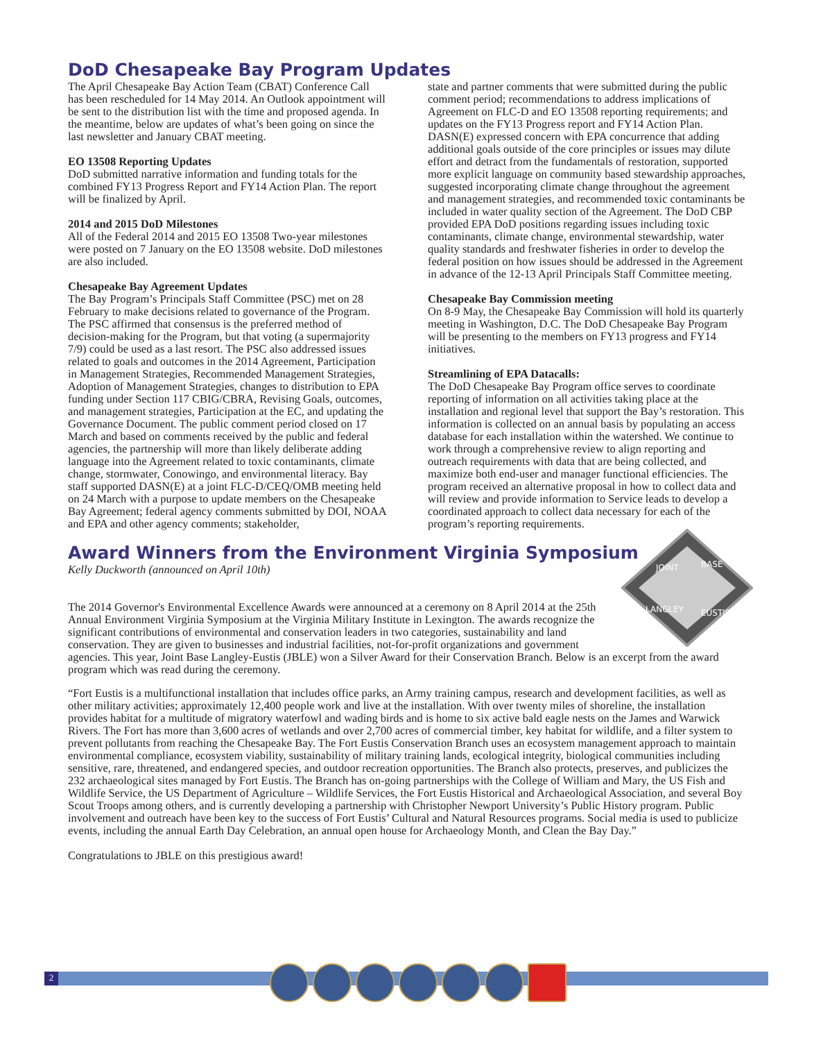DoD Chesapeake Bay Program Updates
The April Chesapeake Bay Action Team (CBAT) Conference Call has been rescheduled for 14 May 2014. An Outlook appointment will be sent to the distribution list with the time and proposed agenda. In the meantime, below are updates of what’s been going on since the last newsletter and January CBAT meeting.
EO 13508 Reporting Updates
DoD submitted narrative information and funding totals for the combined FY13 Progress Report and FY14 Action Plan. The report will be finalized by April.
2014 and 2015 DoD Milestones
All of the Federal 2014 and 2015 EO 13508 Two-year milestones were posted on 7 January on the EO 13508 website. DoD milestones are also included.
Chesapeake Bay Agreement Updates
The Bay Program’s Principals Staff Committee (PSC) met on 28 February to make decisions related to governance of the Program. The PSC affirmed that consensus is the preferred method of decision-making for the Program, but that voting (a supermajority 7/9) could be used as a last resort. The PSC also addressed issues related to goals and outcomes in the 2014 Agreement, Participation in Management Strategies, Recommended Management Strategies, Adoption of Management Strategies, changes to distribution to EPA funding under Section 117 CBIG/CBRA, Revising Goals, outcomes, and management strategies, Participation at the EC, and updating the Governance Document. The public comment period closed on 17 March and based on comments received by the public and federal agencies, the partnership will more than likely deliberate adding language into the Agreement related to toxic contaminants, climate change, stormwater, Conowingo, and environmental literacy. Bay staff supported DASN(E) at a joint FLC-D/CEQ/OMB meeting held on 24 March with a purpose to update members on the Chesapeake Bay Agreement; federal agency comments submitted by DOI, NOAA and EPA and other agency comments; stakeholder,
state and partner comments that were submitted during the public comment period; recommendations to address implications of Agreement on FLC-D and EO 13508 reporting requirements; and updates on the FY13 Progress report and FY14 Action Plan. DASN(E) expressed concern with EPA concurrence that adding additional goals outside of the core principles or issues may dilute effort and detract from the fundamentals of restoration, supported more explicit language on community based stewardship approaches, suggested incorporating climate change throughout the agreement and management strategies, and recommended toxic contaminants be included in water quality section of the Agreement. The DoD CBP provided EPA DoD positions regarding issues including toxic contaminants, climate change, environmental stewardship, water quality standards and freshwater fisheries in order to develop the federal position on how issues should be addressed in the Agreement in advance of the 12-13 April Principals Staff Committee meeting.
Chesapeake Bay Commission meeting
On 8-9 May, the Chesapeake Bay Commission will hold its quarterly meeting in Washington, D.C. The DoD Chesapeake Bay Program will be presenting to the members on FY13 progress and FY14 initiatives.
Streamlining of EPA Datacalls:
The DoD Chesapeake Bay Program office serves to coordinate reporting of information on all activities taking place at the installation and regional level that support the Bay’s restoration. This information is collected on an annual basis by populating an access database for each installation within the watershed. We continue to work through a comprehensive review to align reporting and outreach requirements with data that are being collected, and maximize both end-user and manager functional efficiencies. The program received an alternative proposal in how to collect data and will review and provide information to Service leads to develop a coordinated approach to collect data necessary for each of the program’s reporting requirements.
Award Winners from the Environment Virginia Symposium
JOINT
BASE
LANGLEY
EUSTIS
Kelly Duckworth (announced on April 10th)
The 2014 Governor's Environmental Excellence Awards were announced at a ceremony on 8 April 2014 at the 25th Annual Environment Virginia Symposium at the Virginia Military Institute in Lexington. The awards recognize the significant contributions of environmental and conservation leaders in two categories, sustainability and land conservation. They are given to businesses and industrial facilities, not-for-profit organizations and government agencies. This year, Joint Base Langley-Eustis (JBLE) won a Silver Award for their Conservation Branch. Below is an excerpt from the award program which was read during the ceremony.
“Fort Eustis is a multifunctional installation that includes office parks, an Army training campus, research and development facilities, as well as other military activities; approximately 12,400 people work and live at the installation. With over twenty miles of shoreline, the installation provides habitat for a multitude of migratory waterfowl and wading birds and is home to six active bald eagle nests on the James and Warwick Rivers. The Fort has more than 3,600 acres of wetlands and over 2,700 acres of commercial timber, key habitat for wildlife, and a filter system to prevent pollutants from reaching the Chesapeake Bay. The Fort Eustis Conservation Branch uses an ecosystem management approach to maintain environmental compliance, ecosystem viability, sustainability of military training lands, ecological integrity, biological communities including sensitive, rare, threatened, and endangered species, and outdoor recreation opportunities. The Branch also protects, preserves, and publicizes the 232 archaeological sites managed by Fort Eustis. The Branch has on-going partnerships with the College of William and Mary, the US Fish and Wildlife Service, the US Department of Agriculture – Wildlife Services, the Fort Eustis Historical and Archaeological Association, and several Boy Scout Troops among others, and is currently developing a partnership with Christopher Newport University’s Public History program. Public involvement and outreach have been key to the success of Fort Eustis’ Cultural and Natural Resources programs. Social media is used to publicize events, including the annual Earth Day Celebration, an annual open house for Archaeology Month, and Clean the Bay Day.”
Congratulations to JBLE on this prestigious award!
2